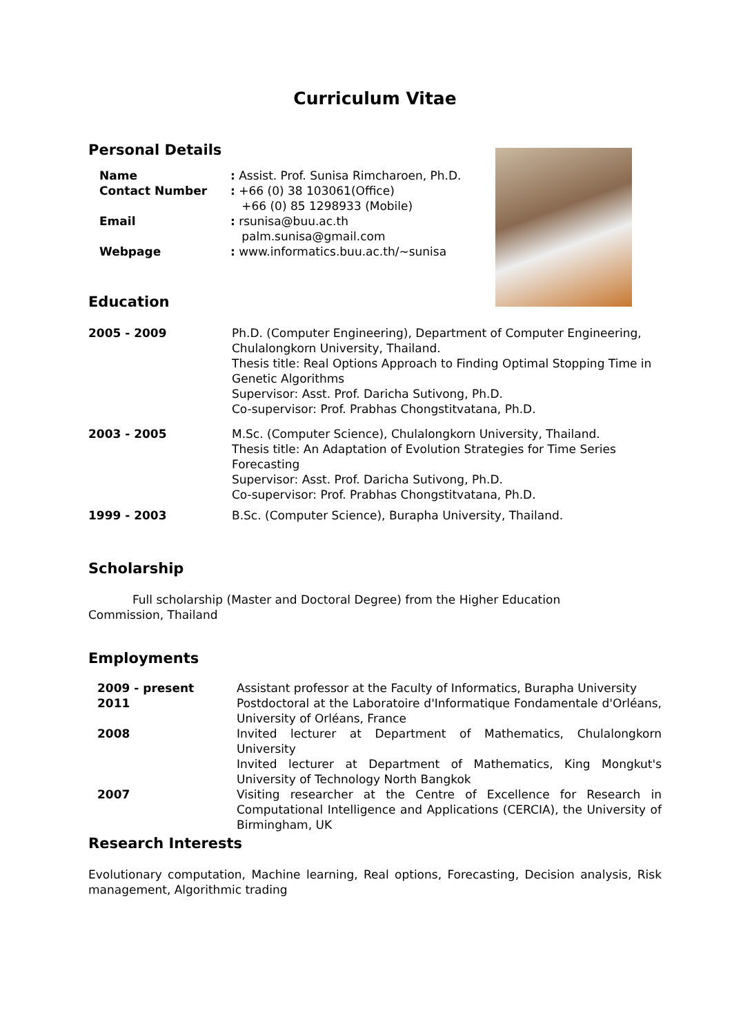Curriculum Vitae
Personal Details
| Name | : Assist. Prof. Sunisa Rimcharoen, Ph.D. |
| Contact Number | : +66 (0) 38 103061(Office) +66 (0) 85 1298933 (Mobile) |
| Email | : rsunisa@buu.ac.th palm.sunisa@gmail.com |
| Webpage | : www.informatics.buu.ac.th/~sunisa |
Education
| 2005 - 2009 | Ph.D. (Computer Engineering), Department of Computer Engineering, Chulalongkorn University, Thailand. Thesis title: Real Options Approach to Finding Optimal Stopping Time in Genetic Algorithms Supervisor: Asst. Prof. Daricha Sutivong, Ph.D. Co-supervisor: Prof. Prabhas Chongstitvatana, Ph.D. |
| 2003 - 2005 | M.Sc. (Computer Science), Chulalongkorn University, Thailand. Thesis title: An Adaptation of Evolution Strategies for Time Series Forecasting Supervisor: Asst. Prof. Daricha Sutivong, Ph.D. Co-supervisor: Prof. Prabhas Chongstitvatana, Ph.D. |
| 1999 - 2003 | B.Sc. (Computer Science), Burapha University, Thailand. |
Scholarship
Full scholarship (Master and Doctoral Degree) from the Higher Education Commission, Thailand
Employments
| 2009 - present | Assistant professor at the Faculty of Informatics, Burapha University |
| 2011 | Postdoctoral at the Laboratoire d'Informatique Fondamentale d'Orléans, University of Orléans, France |
| 2008 | Invited lecturer at Department of Mathematics, Chulalongkorn University Invited lecturer at Department of Mathematics, King Mongkut's University of Technology North Bangkok |
| 2007 | Visiting researcher at the Centre of Excellence for Research in Computational Intelligence and Applications (CERCIA), the University of Birmingham, UK |
Research Interests
Evolutionary computation, Machine learning, Real options, Forecasting, Decision analysis, Risk management, Algorithmic trading